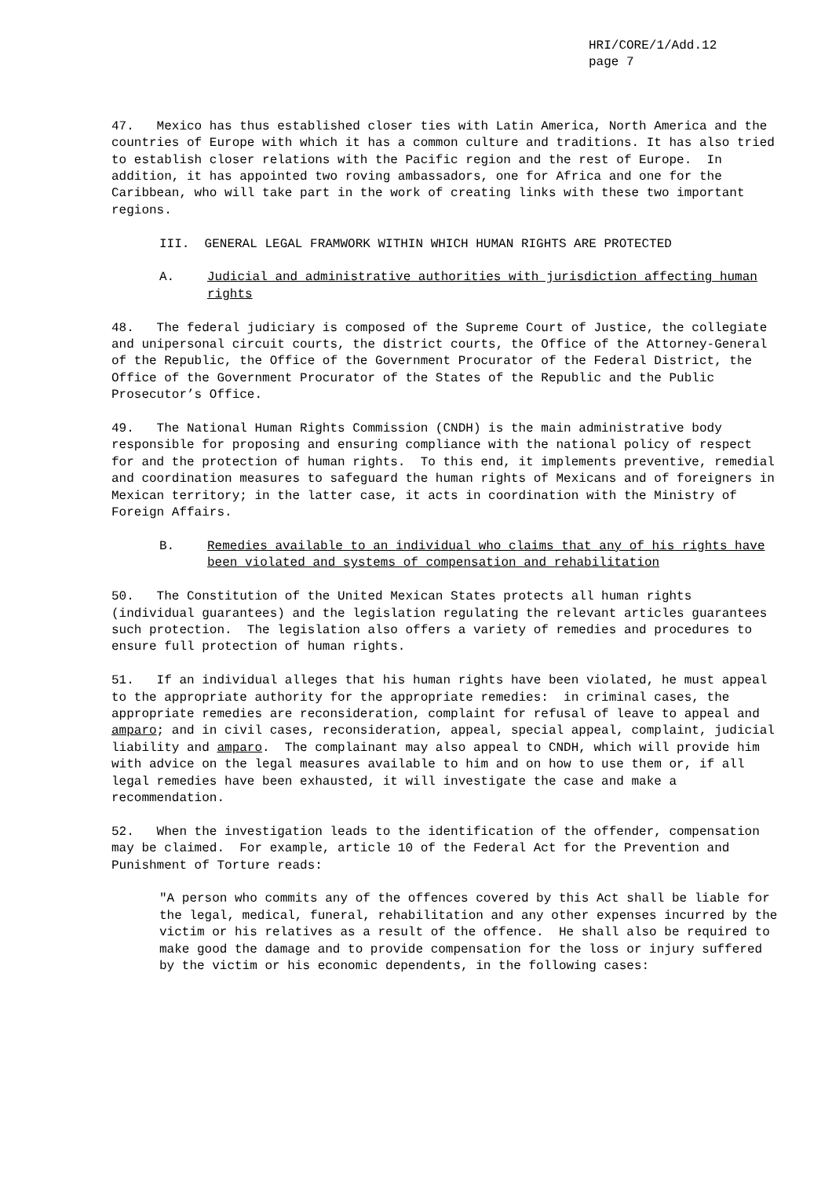HRI/CORE/1/Add.12
page 7
47. Mexico has thus established closer ties with Latin America, North America and the countries of Europe with which it has a common culture and traditions. It has also tried to establish closer relations with the Pacific region and the rest of Europe. In addition, it has appointed two roving ambassadors, one for Africa and one for the Caribbean, who will take part in the work of creating links with these two important regions.
III. GENERAL LEGAL FRAMWORK WITHIN WHICH HUMAN RIGHTS ARE PROTECTED
A. Judicial and administrative authorities with jurisdiction affecting human rights
48. The federal judiciary is composed of the Supreme Court of Justice, the collegiate and unipersonal circuit courts, the district courts, the Office of the Attorney-General of the Republic, the Office of the Government Procurator of the Federal District, the Office of the Government Procurator of the States of the Republic and the Public Prosecutor’s Office.
49. The National Human Rights Commission (CNDH) is the main administrative body responsible for proposing and ensuring compliance with the national policy of respect for and the protection of human rights. To this end, it implements preventive, remedial and coordination measures to safeguard the human rights of Mexicans and of foreigners in Mexican territory; in the latter case, it acts in coordination with the Ministry of Foreign Affairs.
B. Remedies available to an individual who claims that any of his rights have been violated and systems of compensation and rehabilitation
50. The Constitution of the United Mexican States protects all human rights (individual guarantees) and the legislation regulating the relevant articles guarantees such protection. The legislation also offers a variety of remedies and procedures to ensure full protection of human rights.
51. If an individual alleges that his human rights have been violated, he must appeal to the appropriate authority for the appropriate remedies: in criminal cases, the appropriate remedies are reconsideration, complaint for refusal of leave to appeal and amparo; and in civil cases, reconsideration, appeal, special appeal, complaint, judicial liability and amparo. The complainant may also appeal to CNDH, which will provide him with advice on the legal measures available to him and on how to use them or, if all legal remedies have been exhausted, it will investigate the case and make a recommendation.
52. When the investigation leads to the identification of the offender, compensation may be claimed. For example, article 10 of the Federal Act for the Prevention and Punishment of Torture reads:
"A person who commits any of the offences covered by this Act shall be liable for the legal, medical, funeral, rehabilitation and any other expenses incurred by the victim or his relatives as a result of the offence. He shall also be required to make good the damage and to provide compensation for the loss or injury suffered by the victim or his economic dependents, in the following cases: